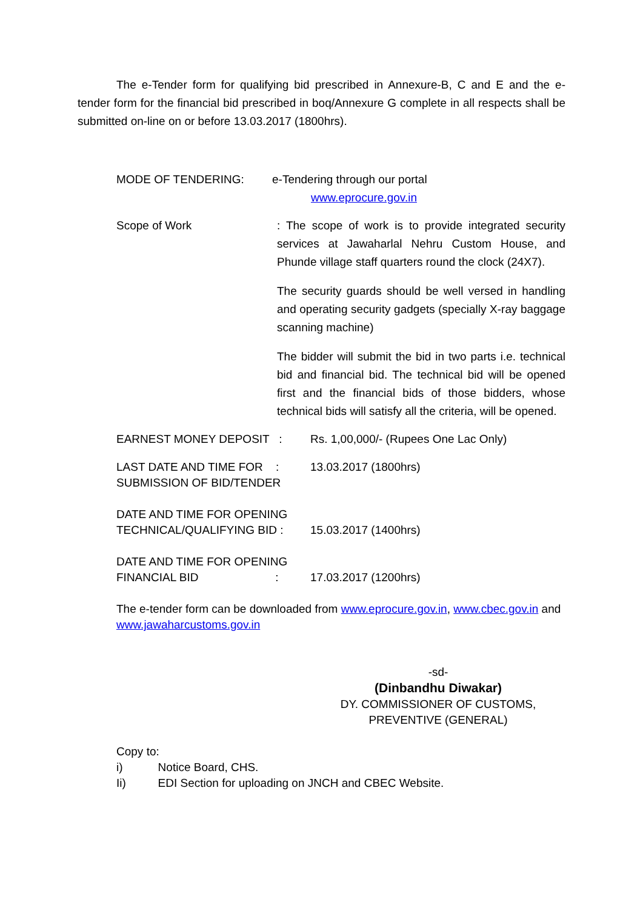The e-Tender form for qualifying bid prescribed in Annexure-B, C and E and the e-tender form for the financial bid prescribed in boq/Annexure G complete in all respects shall be submitted on-line on or before 13.03.2017 (1800hrs).
MODE OF TENDERING: e-Tendering through our portal
www.eprocure.gov.in
Scope of Work : The scope of work is to provide integrated security services at Jawaharlal Nehru Custom House, and Phunde village staff quarters round the clock (24X7).
The security guards should be well versed in handling and operating security gadgets (specially X-ray baggage scanning machine)
The bidder will submit the bid in two parts i.e. technical bid and financial bid. The technical bid will be opened first and the financial bids of those bidders, whose technical bids will satisfy all the criteria, will be opened.
EARNEST MONEY DEPOSIT : Rs. 1,00,000/- (Rupees One Lac Only)
LAST DATE AND TIME FOR :
SUBMISSION OF BID/TENDER
13.03.2017 (1800hrs)
DATE AND TIME FOR OPENING
TECHNICAL/QUALIFYING BID :
15.03.2017 (1400hrs)
DATE AND TIME FOR OPENING
FINANCIAL BID :
17.03.2017 (1200hrs)
The e-tender form can be downloaded from www.eprocure.gov.in, www.cbec.gov.in and www.jawaharcustoms.gov.in
-sd-
(Dinbandhu Diwakar)
DY. COMMISSIONER OF CUSTOMS,
PREVENTIVE (GENERAL)
Copy to:
i) Notice Board, CHS.
Ii) EDI Section for uploading on JNCH and CBEC Website.